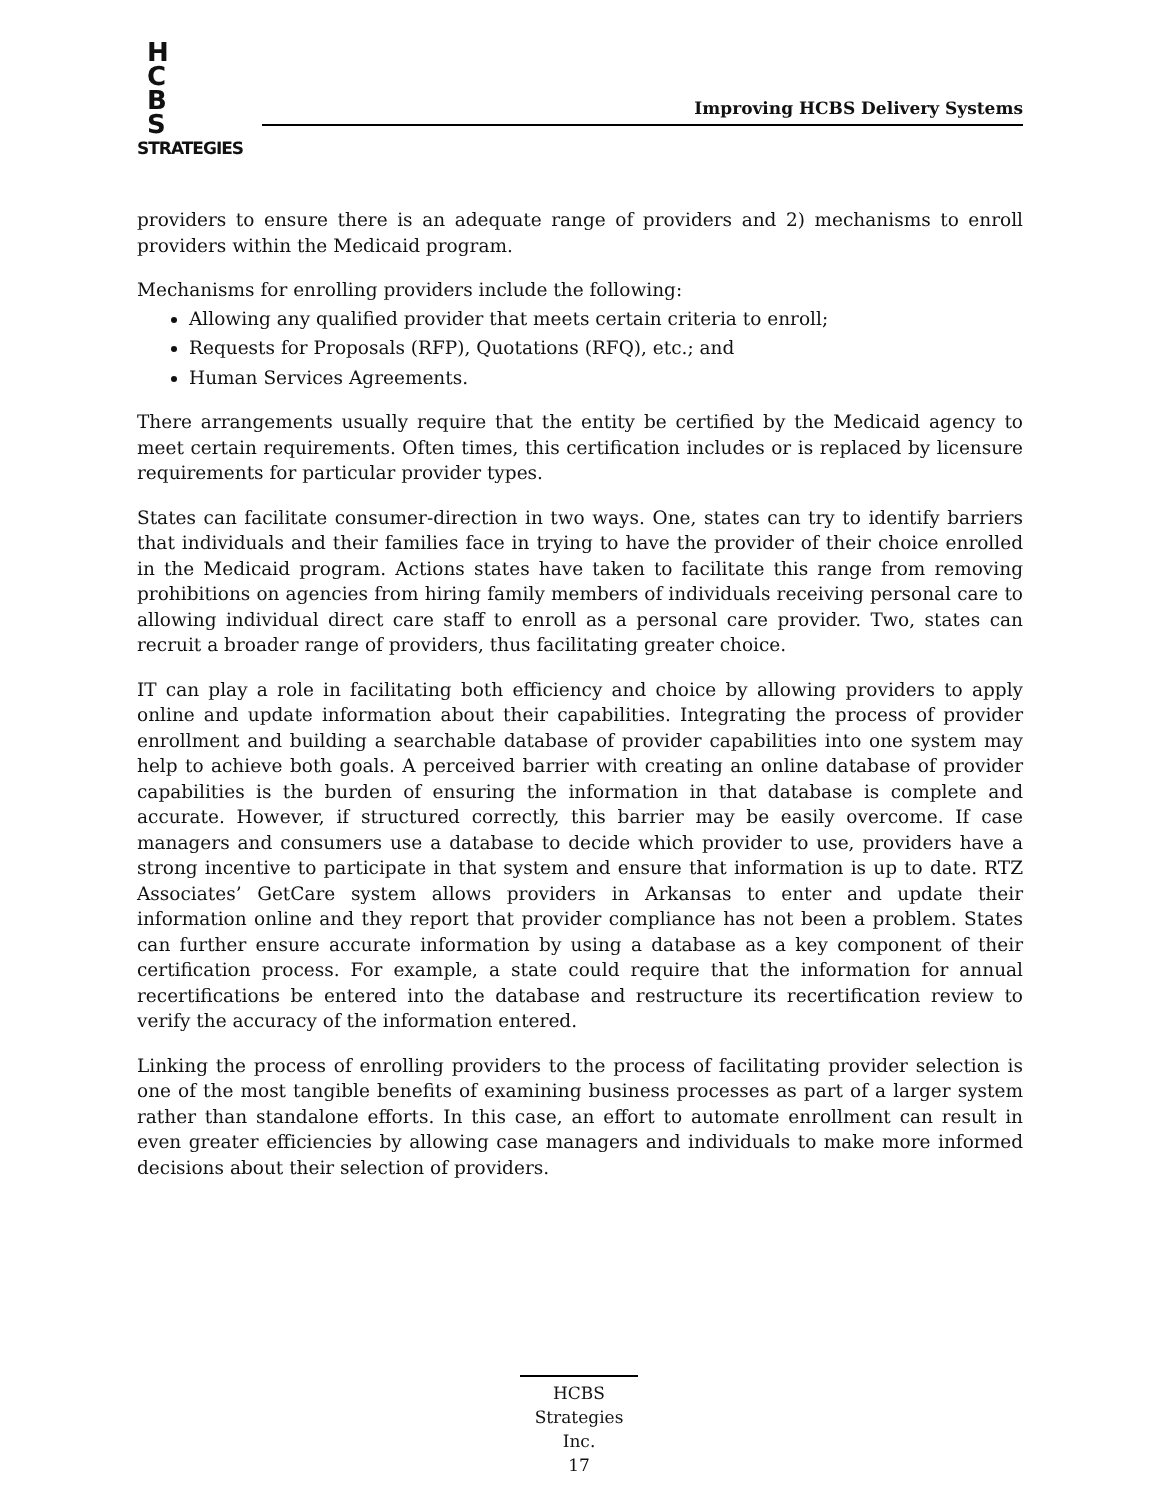H
C
B
S
STRATEGIES
Improving HCBS Delivery Systems
providers to ensure there is an adequate range of providers and 2) mechanisms to enroll providers within the Medicaid program.
Mechanisms for enrolling providers include the following:
Allowing any qualified provider that meets certain criteria to enroll;
Requests for Proposals (RFP), Quotations (RFQ), etc.; and
Human Services Agreements.
There arrangements usually require that the entity be certified by the Medicaid agency to meet certain requirements. Often times, this certification includes or is replaced by licensure requirements for particular provider types.
States can facilitate consumer-direction in two ways. One, states can try to identify barriers that individuals and their families face in trying to have the provider of their choice enrolled in the Medicaid program. Actions states have taken to facilitate this range from removing prohibitions on agencies from hiring family members of individuals receiving personal care to allowing individual direct care staff to enroll as a personal care provider. Two, states can recruit a broader range of providers, thus facilitating greater choice.
IT can play a role in facilitating both efficiency and choice by allowing providers to apply online and update information about their capabilities. Integrating the process of provider enrollment and building a searchable database of provider capabilities into one system may help to achieve both goals. A perceived barrier with creating an online database of provider capabilities is the burden of ensuring the information in that database is complete and accurate. However, if structured correctly, this barrier may be easily overcome. If case managers and consumers use a database to decide which provider to use, providers have a strong incentive to participate in that system and ensure that information is up to date. RTZ Associates’ GetCare system allows providers in Arkansas to enter and update their information online and they report that provider compliance has not been a problem. States can further ensure accurate information by using a database as a key component of their certification process. For example, a state could require that the information for annual recertifications be entered into the database and restructure its recertification review to verify the accuracy of the information entered.
Linking the process of enrolling providers to the process of facilitating provider selection is one of the most tangible benefits of examining business processes as part of a larger system rather than standalone efforts. In this case, an effort to automate enrollment can result in even greater efficiencies by allowing case managers and individuals to make more informed decisions about their selection of providers.
HCBS
Strategies Inc.
17